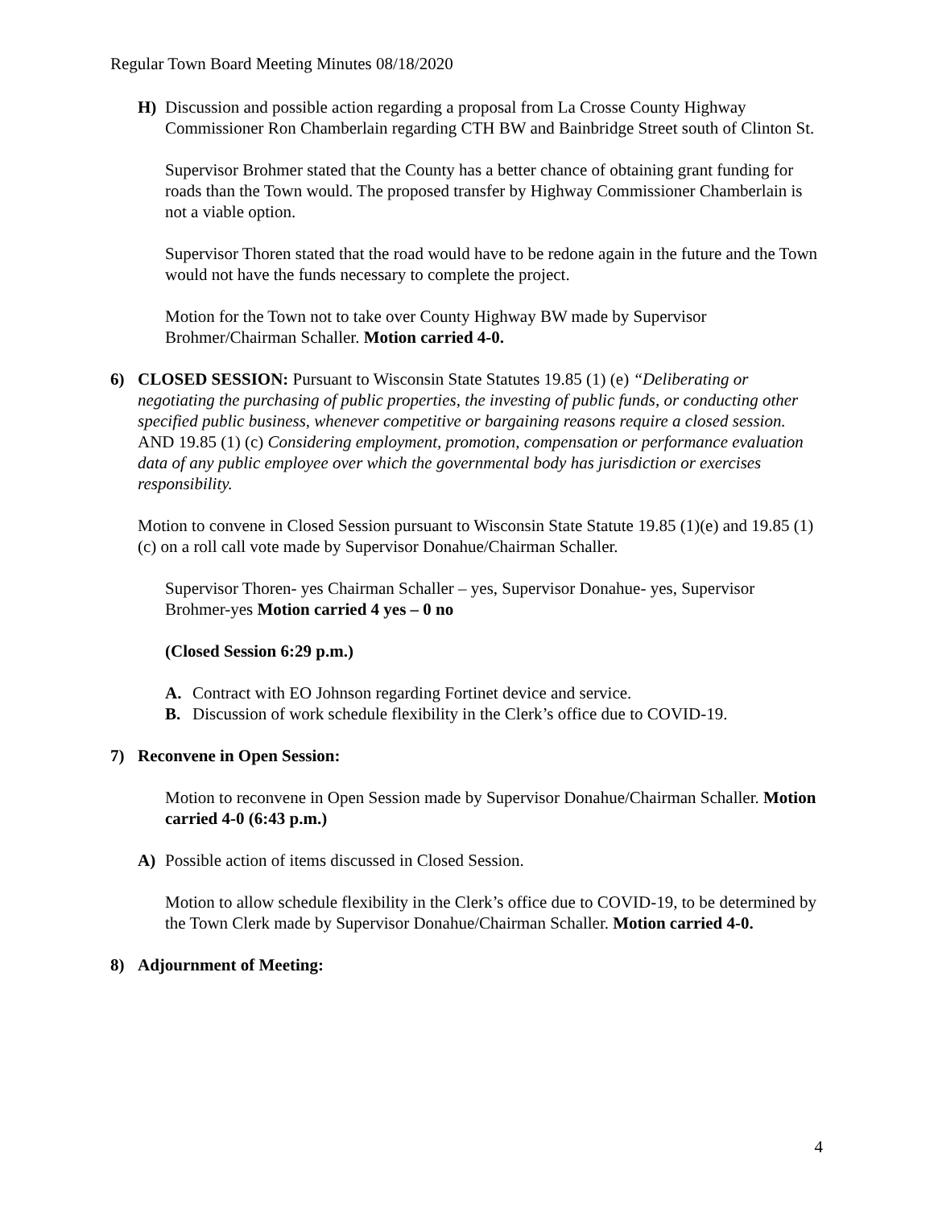Regular Town Board Meeting Minutes 08/18/2020
H) Discussion and possible action regarding a proposal from La Crosse County Highway Commissioner Ron Chamberlain regarding CTH BW and Bainbridge Street south of Clinton St.
Supervisor Brohmer stated that the County has a better chance of obtaining grant funding for roads than the Town would. The proposed transfer by Highway Commissioner Chamberlain is not a viable option.
Supervisor Thoren stated that the road would have to be redone again in the future and the Town would not have the funds necessary to complete the project.
Motion for the Town not to take over County Highway BW made by Supervisor Brohmer/Chairman Schaller. Motion carried 4-0.
6) CLOSED SESSION: Pursuant to Wisconsin State Statutes 19.85 (1) (e) “Deliberating or negotiating the purchasing of public properties, the investing of public funds, or conducting other specified public business, whenever competitive or bargaining reasons require a closed session. AND 19.85 (1) (c) Considering employment, promotion, compensation or performance evaluation data of any public employee over which the governmental body has jurisdiction or exercises responsibility.
Motion to convene in Closed Session pursuant to Wisconsin State Statute 19.85 (1)(e) and 19.85 (1) (c) on a roll call vote made by Supervisor Donahue/Chairman Schaller.
Supervisor Thoren- yes Chairman Schaller – yes, Supervisor Donahue- yes, Supervisor Brohmer-yes Motion carried 4 yes – 0 no
(Closed Session 6:29 p.m.)
A. Contract with EO Johnson regarding Fortinet device and service.
B. Discussion of work schedule flexibility in the Clerk’s office due to COVID-19.
7) Reconvene in Open Session:
Motion to reconvene in Open Session made by Supervisor Donahue/Chairman Schaller. Motion carried 4-0 (6:43 p.m.)
A) Possible action of items discussed in Closed Session.
Motion to allow schedule flexibility in the Clerk’s office due to COVID-19, to be determined by the Town Clerk made by Supervisor Donahue/Chairman Schaller. Motion carried 4-0.
8) Adjournment of Meeting:
4